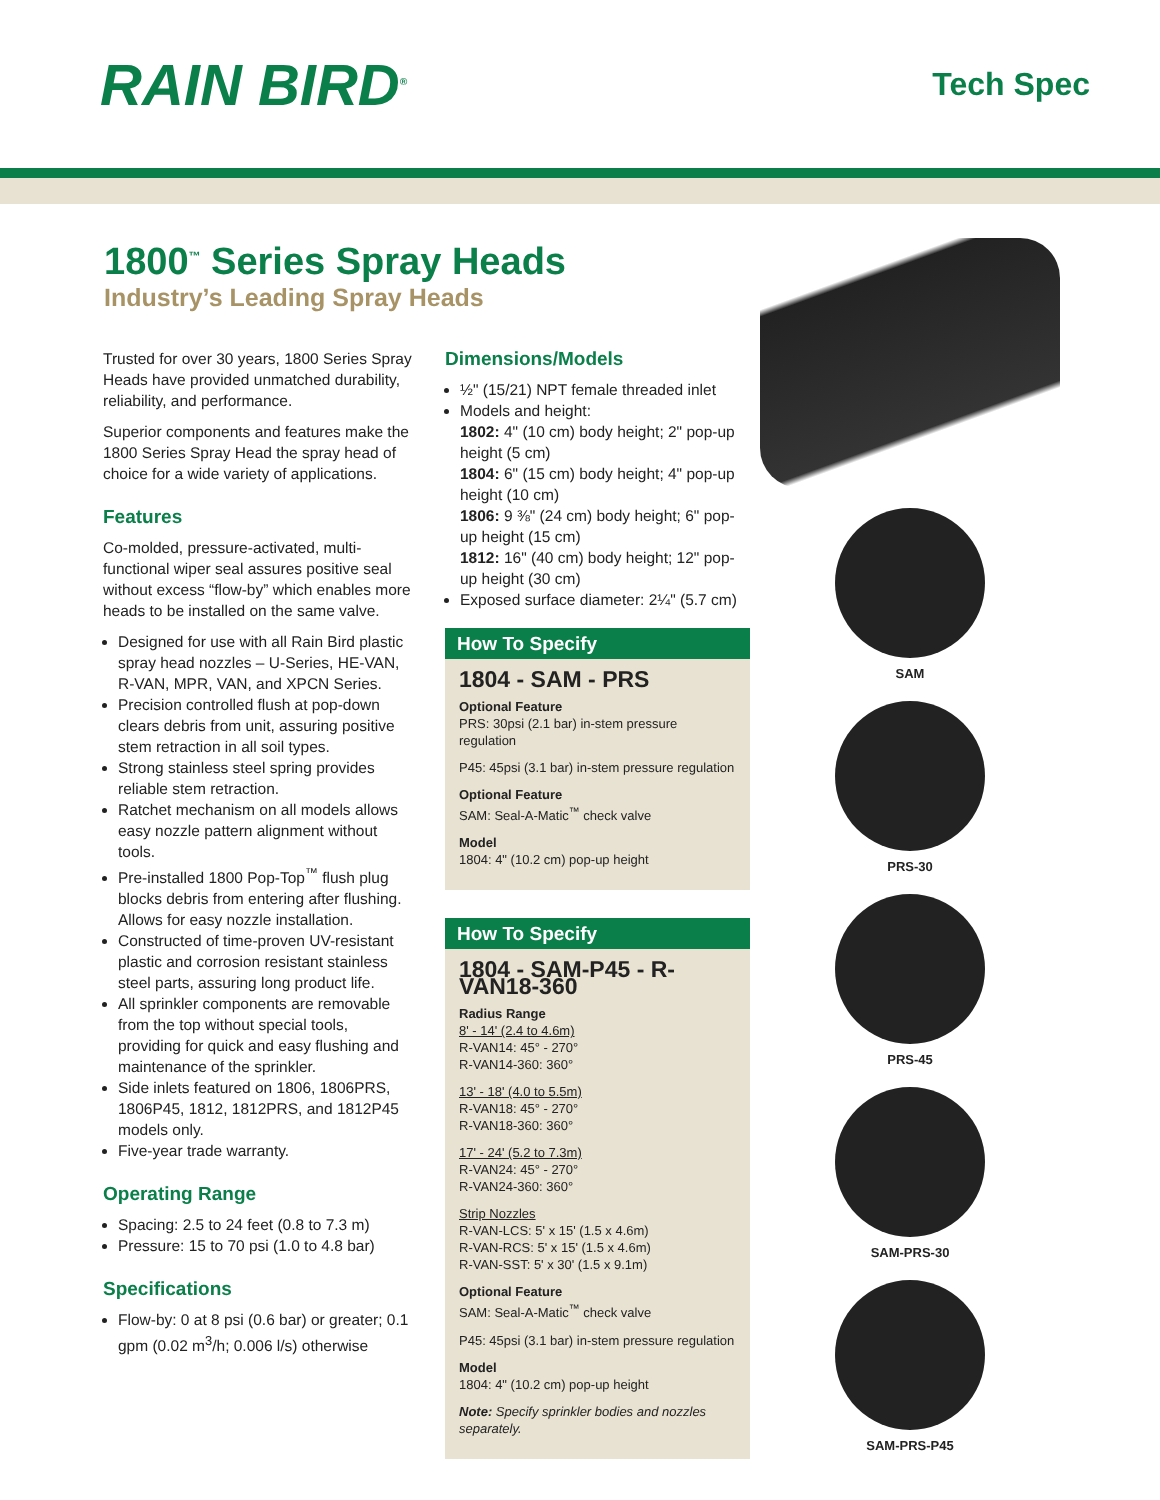RAIN BIRD<sup>®</sup>
Tech Spec
1800<sup>™</sup> Series Spray Heads
Industry’s Leading Spray Heads
Trusted for over 30 years, 1800 Series Spray Heads have provided unmatched durability, reliability, and performance.
Superior components and features make the 1800 Series Spray Head the spray head of choice for a wide variety of applications.
Features
Co-molded, pressure-activated, multi-functional wiper seal assures positive seal without excess “flow-by” which enables more heads to be installed on the same valve.
Designed for use with all Rain Bird plastic spray head nozzles – U-Series, HE-VAN, R-VAN, MPR, VAN, and XPCN Series.
Precision controlled flush at pop-down clears debris from unit, assuring positive stem retraction in all soil types.
Strong stainless steel spring provides reliable stem retraction.
Ratchet mechanism on all models allows easy nozzle pattern alignment without tools.
Pre-installed 1800 Pop-Top<sup>™</sup> flush plug blocks debris from entering after flushing. Allows for easy nozzle installation.
Constructed of time-proven UV-resistant plastic and corrosion resistant stainless steel parts, assuring long product life.
All sprinkler components are removable from the top without special tools, providing for quick and easy flushing and maintenance of the sprinkler.
Side inlets featured on 1806, 1806PRS, 1806P45, 1812, 1812PRS, and 1812P45 models only.
Five-year trade warranty.
Operating Range
Spacing: 2.5 to 24 feet (0.8 to 7.3 m)
Pressure: 15 to 70 psi (1.0 to 4.8 bar)
Specifications
Flow-by: 0 at 8 psi (0.6 bar) or greater; 0.1 gpm (0.02 m<sup>3</sup>/h; 0.006 l/s) otherwise
Dimensions/Models
½" (15/21) NPT female threaded inlet
Models and height:
1802: 4" (10 cm) body height; 2" pop-up height (5 cm)
1804: 6" (15 cm) body height; 4" pop-up height (10 cm)
1806: 9 ⅜" (24 cm) body height; 6" pop-up height (15 cm)
1812: 16" (40 cm) body height; 12" pop-up height (30 cm)
Exposed surface diameter: 2¼" (5.7 cm)
How To Specify
1804 - SAM - PRS
Optional Feature
PRS: 30psi (2.1 bar) in-stem pressure regulation
P45: 45psi (3.1 bar) in-stem pressure regulation
Optional Feature
SAM: Seal-A-Matic<sup>™</sup> check valve
Model
1804: 4" (10.2 cm) pop-up height
How To Specify
1804 - SAM-P45 - R-VAN18-360
Radius Range
8' - 14' (2.4 to 4.6m)
R-VAN14: 45° - 270°
R-VAN14-360: 360°
13' - 18' (4.0 to 5.5m)
R-VAN18: 45° - 270°
R-VAN18-360: 360°
17' - 24' (5.2 to 7.3m)
R-VAN24: 45° - 270°
R-VAN24-360: 360°
Strip Nozzles
R-VAN-LCS: 5' x 15' (1.5 x 4.6m)
R-VAN-RCS: 5' x 15' (1.5 x 4.6m)
R-VAN-SST: 5' x 30' (1.5 x 9.1m)
Optional Feature
SAM: Seal-A-Matic<sup>™</sup> check valve
P45: 45psi (3.1 bar) in-stem pressure regulation
Model
1804: 4" (10.2 cm) pop-up height
Note: Specify sprinkler bodies and nozzles separately.
SAM
PRS-30
PRS-45
SAM-PRS-30
SAM-PRS-P45